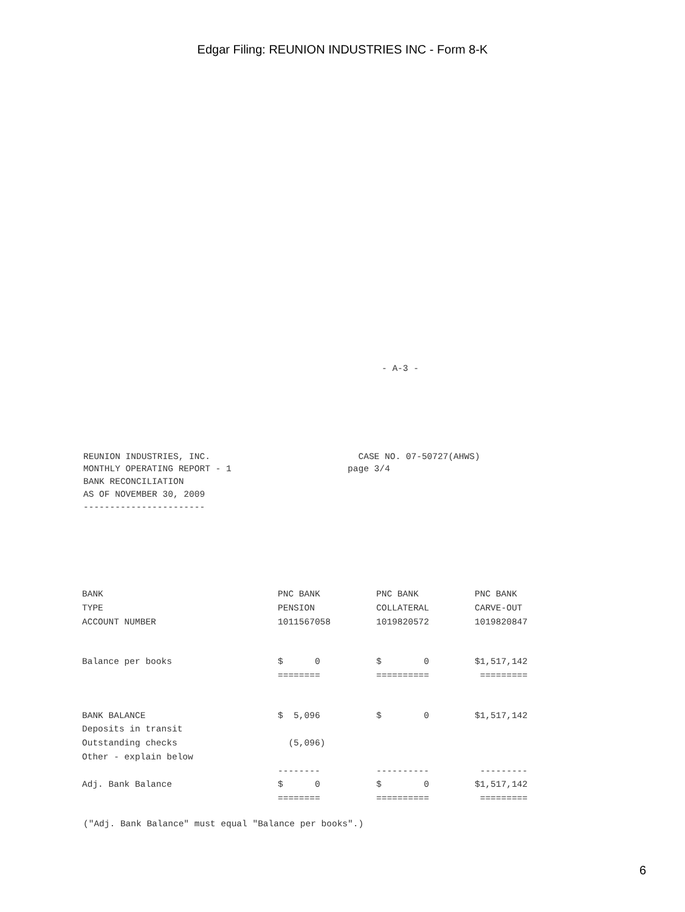Edgar Filing: REUNION INDUSTRIES INC - Form 8-K
- A-3 -
REUNION INDUSTRIES, INC.                            CASE NO. 07-50727(AHWS)
MONTHLY OPERATING REPORT - 1                      page 3/4
BANK RECONCILIATION
AS OF NOVEMBER 30, 2009
-----------------------
| BANK | PNC BANK | PNC BANK | PNC BANK |
| TYPE | PENSION | COLLATERAL | CARVE-OUT |
| ACCOUNT NUMBER | 1011567058 | 1019820572 | 1019820847 |
| Balance per books | $ 0 | $ 0 | $1,517,142 |
| | ======== | ========== | ========= |
| BANK BALANCE | $ 5,096 | $ 0 | $1,517,142 |
| Deposits in transit | | | |
| Outstanding checks | (5,096) | | |
| Other - explain below | | | |
| | -------- | ---------- | --------- |
| Adj. Bank Balance | $ 0 | $ 0 | $1,517,142 |
| | ======== | ========== | ========= |
("Adj. Bank Balance" must equal "Balance per books".)
6